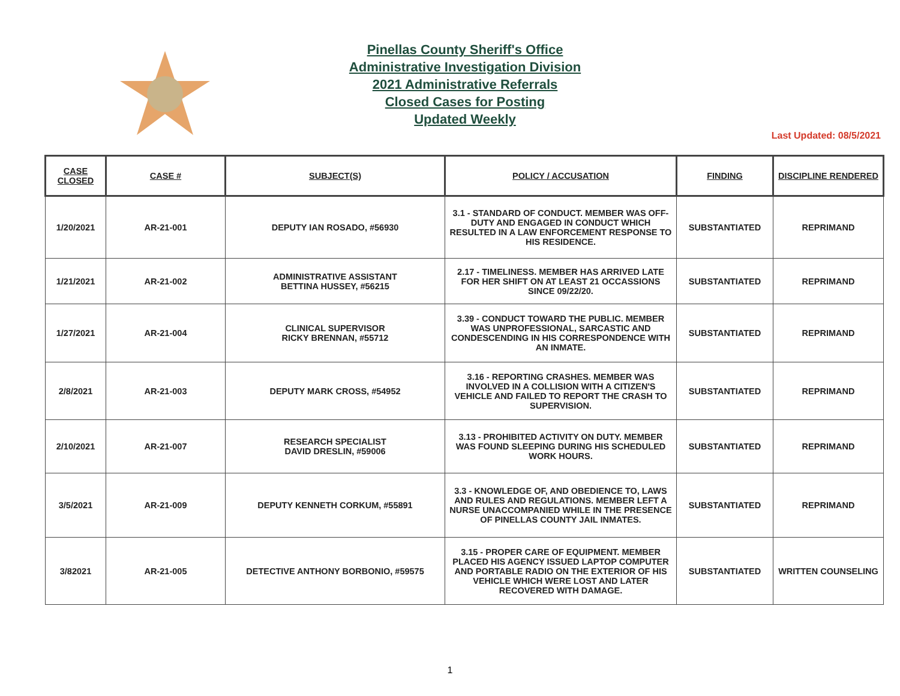Pinellas County Sheriff's Office
Administrative Investigation Division
2021 Administrative Referrals
Closed Cases for Posting
Updated Weekly
Last Updated: 08/5/2021
| CASE CLOSED | CASE # | SUBJECT(S) | POLICY / ACCUSATION | FINDING | DISCIPLINE RENDERED |
| --- | --- | --- | --- | --- | --- |
| 1/20/2021 | AR-21-001 | DEPUTY IAN ROSADO, #56930 | 3.1 - STANDARD OF CONDUCT. MEMBER WAS OFF-DUTY AND ENGAGED IN CONDUCT WHICH RESULTED IN A LAW ENFORCEMENT RESPONSE TO HIS RESIDENCE. | SUBSTANTIATED | REPRIMAND |
| 1/21/2021 | AR-21-002 | ADMINISTRATIVE ASSISTANT BETTINA HUSSEY, #56215 | 2.17 - TIMELINESS. MEMBER HAS ARRIVED LATE FOR HER SHIFT ON AT LEAST 21 OCCASSIONS SINCE 09/22/20. | SUBSTANTIATED | REPRIMAND |
| 1/27/2021 | AR-21-004 | CLINICAL SUPERVISOR RICKY BRENNAN, #55712 | 3.39 - CONDUCT TOWARD THE PUBLIC. MEMBER WAS UNPROFESSIONAL, SARCASTIC AND CONDESCENDING IN HIS CORRESPONDENCE WITH AN INMATE. | SUBSTANTIATED | REPRIMAND |
| 2/8/2021 | AR-21-003 | DEPUTY MARK CROSS, #54952 | 3.16 - REPORTING CRASHES. MEMBER WAS INVOLVED IN A COLLISION WITH A CITIZEN'S VEHICLE AND FAILED TO REPORT THE CRASH TO SUPERVISION. | SUBSTANTIATED | REPRIMAND |
| 2/10/2021 | AR-21-007 | RESEARCH SPECIALIST DAVID DRESLIN, #59006 | 3.13 - PROHIBITED ACTIVITY ON DUTY. MEMBER WAS FOUND SLEEPING DURING HIS SCHEDULED WORK HOURS. | SUBSTANTIATED | REPRIMAND |
| 3/5/2021 | AR-21-009 | DEPUTY KENNETH CORKUM, #55891 | 3.3 - KNOWLEDGE OF, AND OBEDIENCE TO, LAWS AND RULES AND REGULATIONS. MEMBER LEFT A NURSE UNACCOMPANIED WHILE IN THE PRESENCE OF PINELLAS COUNTY JAIL INMATES. | SUBSTANTIATED | REPRIMAND |
| 3/82021 | AR-21-005 | DETECTIVE ANTHONY BORBONIO, #59575 | 3.15 - PROPER CARE OF EQUIPMENT. MEMBER PLACED HIS AGENCY ISSUED LAPTOP COMPUTER AND PORTABLE RADIO ON THE EXTERIOR OF HIS VEHICLE WHICH WERE LOST AND LATER RECOVERED WITH DAMAGE. | SUBSTANTIATED | WRITTEN COUNSELING |
1